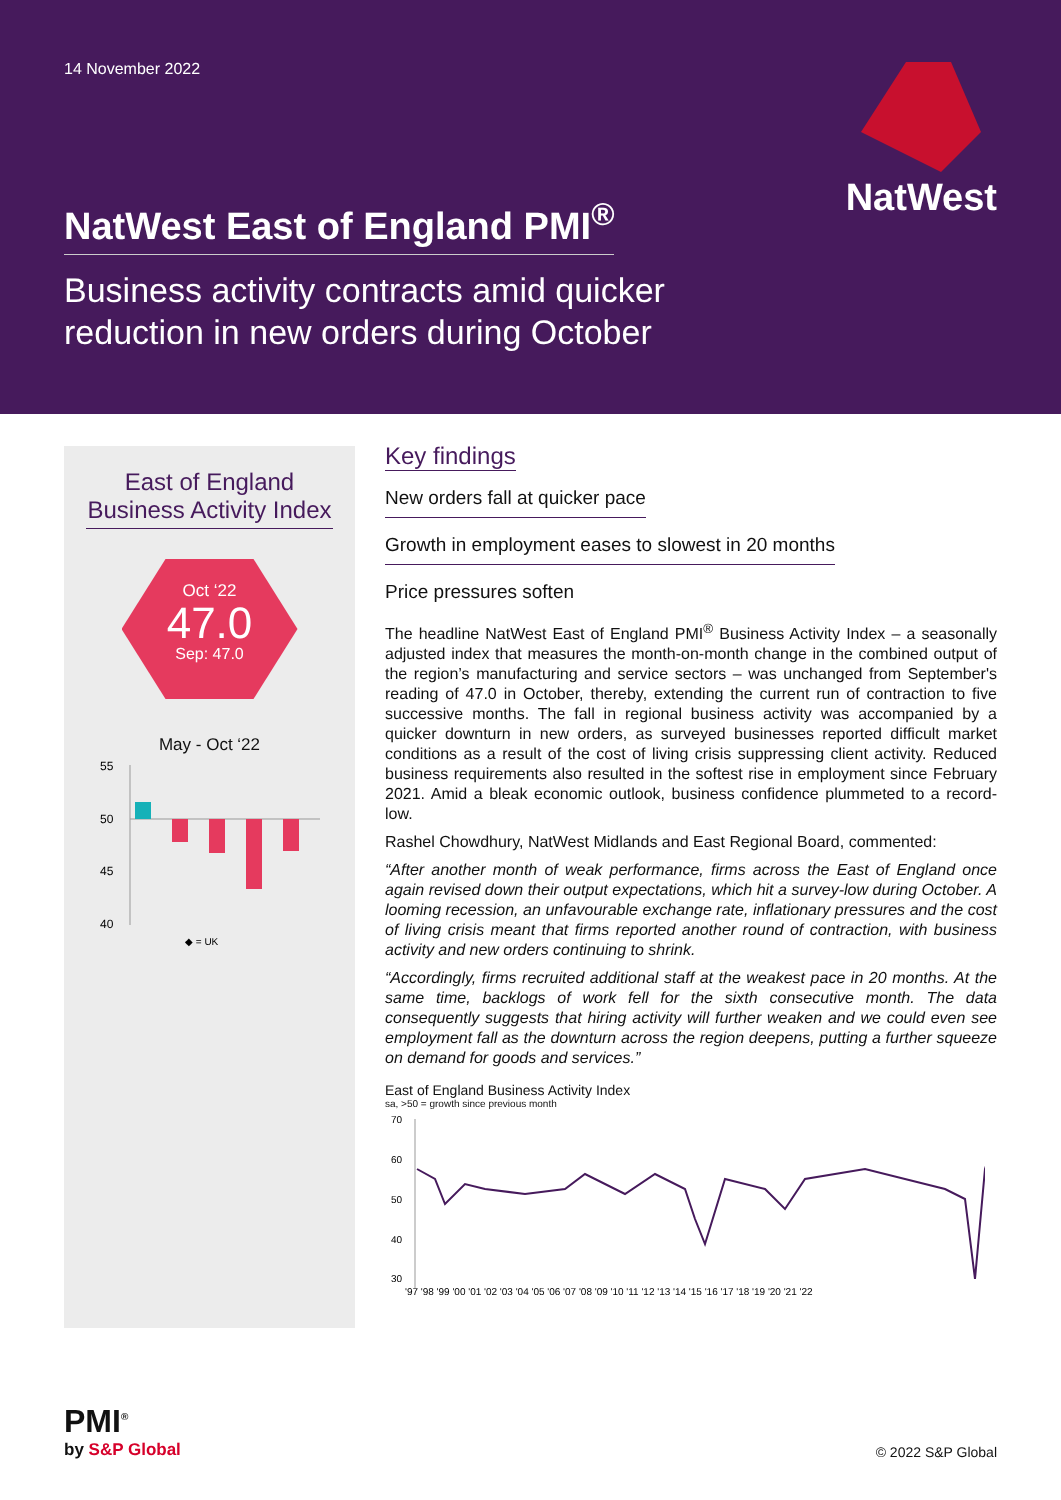14 November 2022
NatWest
NatWest East of England PMI<sup>®</sup>
Business activity contracts amid quicker
reduction in new orders during October
East of England Business Activity Index
Oct ‘22
47.0
Sep: 47.0
May - Oct ‘22
55
50
45
40
◆ = UK
Key findings
New orders fall at quicker pace
Growth in employment eases to slowest in 20 months
Price pressures soften
The headline NatWest East of England PMI<sup>®</sup> Business Activity Index – a seasonally adjusted index that measures the month-on-month change in the combined output of the region’s manufacturing and service sectors – was unchanged from September's reading of 47.0 in October, thereby, extending the current run of contraction to five successive months. The fall in regional business activity was accompanied by a quicker downturn in new orders, as surveyed businesses reported difficult market conditions as a result of the cost of living crisis suppressing client activity. Reduced business requirements also resulted in the softest rise in employment since February 2021. Amid a bleak economic outlook, business confidence plummeted to a record-low.
Rashel Chowdhury, NatWest Midlands and East Regional Board, commented:
“After another month of weak performance, firms across the East of England once again revised down their output expectations, which hit a survey-low during October. A looming recession, an unfavourable exchange rate, inflationary pressures and the cost of living crisis meant that firms reported another round of contraction, with business activity and new orders continuing to shrink.
“Accordingly, firms recruited additional staff at the weakest pace in 20 months. At the same time, backlogs of work fell for the sixth consecutive month. The data consequently suggests that hiring activity will further weaken and we could even see employment fall as the downturn across the region deepens, putting a further squeeze on demand for goods and services.”
East of England Business Activity Index
sa, >50 = growth since previous month
70
60
50
40
30
'97 '98 '99 '00 '01 '02 '03 '04 '05 '06 '07 '08 '09 '10 '11 '12 '13 '14 '15 '16 '17 '18 '19 '20 '21 '22
PMI<sup>®</sup>
by S&P Global
© 2022 S&P Global